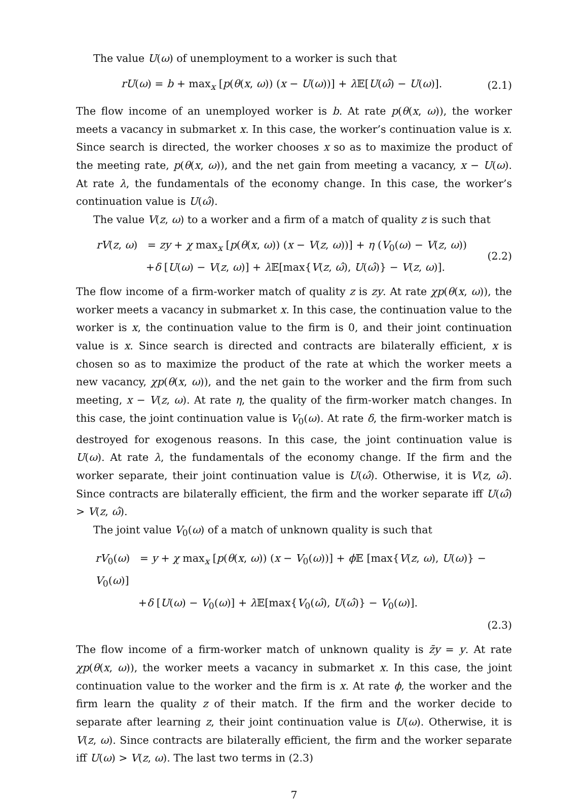The value U(ω) of unemployment to a worker is such that
rU(ω) = b + max<sub>x</sub> [p(θ(x, ω)) (x − U(ω))] + λ 𝔼[U(ω̂) − U(ω)].
(2.1)
The flow income of an unemployed worker is b. At rate p(θ(x, ω)), the worker meets a vacancy in submarket x. In this case, the worker’s continuation value is x. Since search is directed, the worker chooses x so as to maximize the product of the meeting rate, p(θ(x, ω)), and the net gain from meeting a vacancy, x − U(ω). At rate λ, the fundamentals of the economy change. In this case, the worker’s continuation value is U(ω̂).
The value V(z, ω) to a worker and a firm of a match of quality z is such that
rV(z, ω) = zy + χ max<sub>x</sub> [p(θ(x, ω)) (x − V(z, ω))] + η (V<sub>0</sub>(ω) − V(z, ω))
+δ [U(ω) − V(z, ω)] + λ 𝔼[max{V(z, ω̂), U(ω̂)} − V(z, ω)].
(2.2)
The flow income of a firm-worker match of quality z is zy. At rate χp(θ(x, ω)), the worker meets a vacancy in submarket x. In this case, the continuation value to the worker is x, the continuation value to the firm is 0, and their joint continuation value is x. Since search is directed and contracts are bilaterally efficient, x is chosen so as to maximize the product of the rate at which the worker meets a new vacancy, χp(θ(x, ω)), and the net gain to the worker and the firm from such meeting, x − V(z, ω). At rate η, the quality of the firm-worker match changes. In this case, the joint continuation value is V<sub>0</sub>(ω). At rate δ, the firm-worker match is destroyed for exogenous reasons. In this case, the joint continuation value is U(ω). At rate λ, the fundamentals of the economy change. If the firm and the worker separate, their joint continuation value is U(ω̂). Otherwise, it is V(z, ω̂). Since contracts are bilaterally efficient, the firm and the worker separate iff U(ω̂) > V(z, ω̂).
The joint value V<sub>0</sub>(ω) of a match of unknown quality is such that
rV<sub>0</sub>(ω) = y + χ max<sub>x</sub> [p(θ(x, ω)) (x − V<sub>0</sub>(ω))] + ϕ 𝔼 [max{V(z, ω), U(ω)} − V<sub>0</sub>(ω)]
+δ [U(ω) − V<sub>0</sub>(ω)] + λ 𝔼[max{V<sub>0</sub>(ω̂), U(ω̂)} − V<sub>0</sub>(ω)].
(2.3)
The flow income of a firm-worker match of unknown quality is z̄y = y. At rate χp(θ(x, ω)), the worker meets a vacancy in submarket x. In this case, the joint continuation value to the worker and the firm is x. At rate ϕ, the worker and the firm learn the quality z of their match. If the firm and the worker decide to separate after learning z, their joint continuation value is U(ω). Otherwise, it is V(z, ω). Since contracts are bilaterally efficient, the firm and the worker separate iff U(ω) > V(z, ω). The last two terms in (2.3)
7